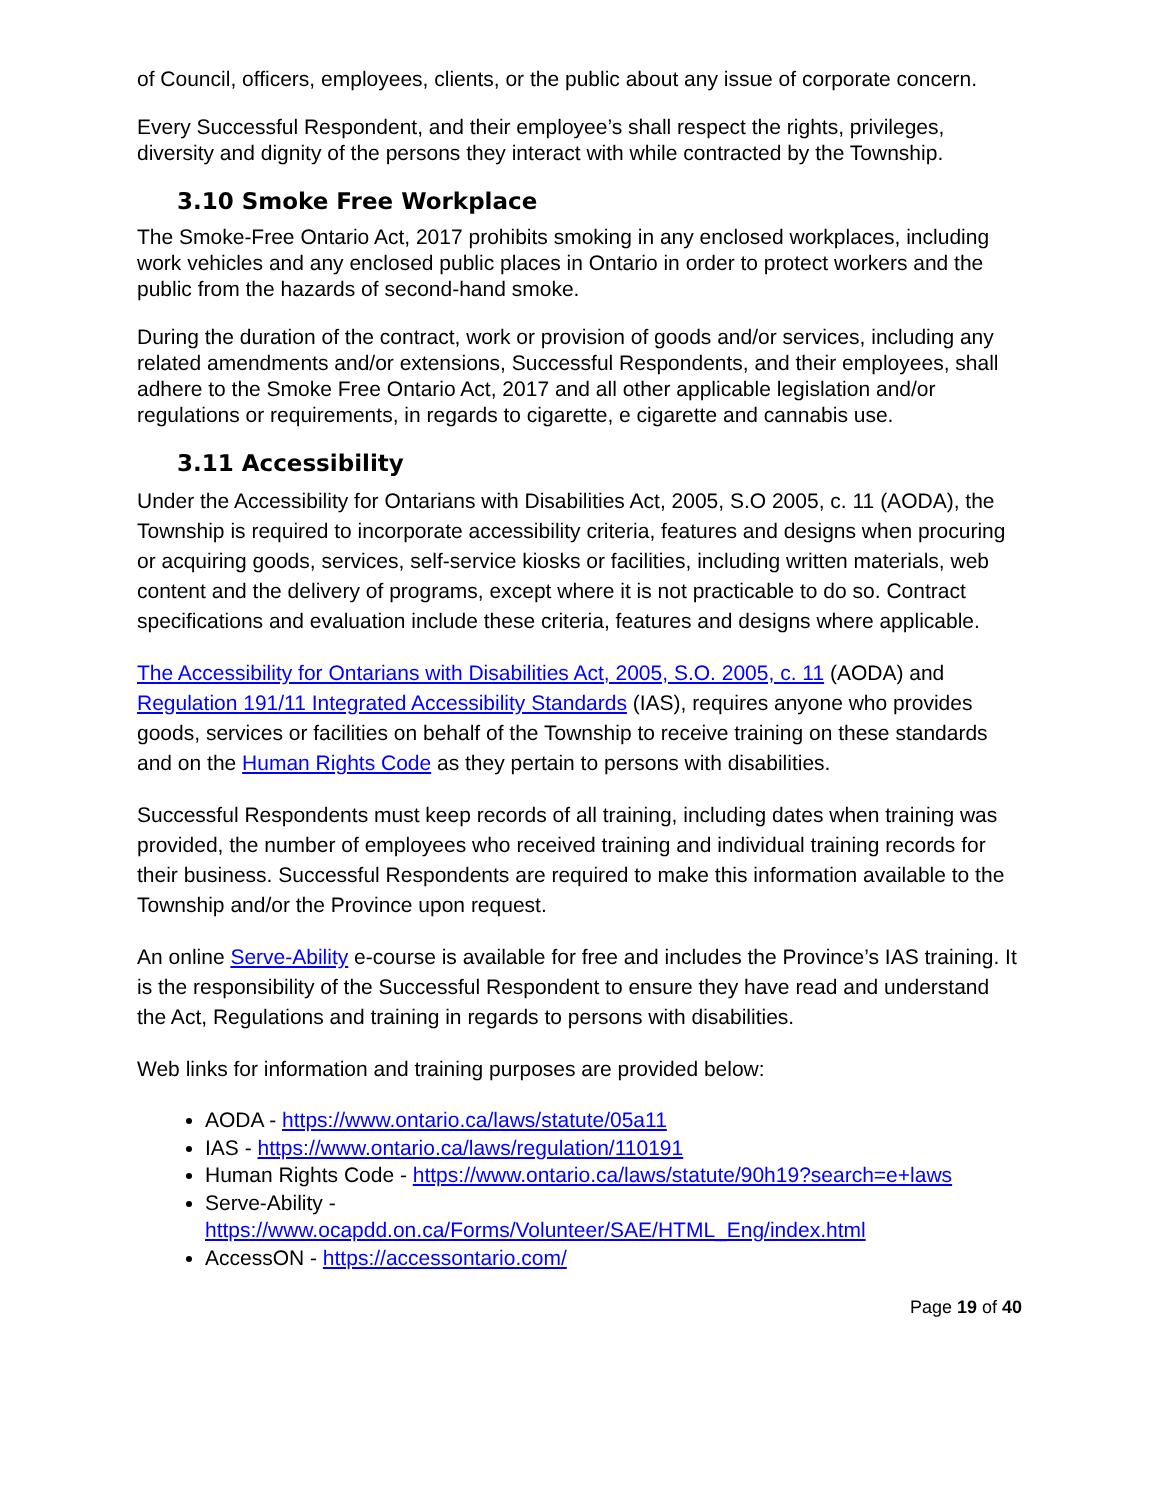of Council, officers, employees, clients, or the public about any issue of corporate concern.
Every Successful Respondent, and their employee’s shall respect the rights, privileges, diversity and dignity of the persons they interact with while contracted by the Township.
3.10 Smoke Free Workplace
The Smoke-Free Ontario Act, 2017 prohibits smoking in any enclosed workplaces, including work vehicles and any enclosed public places in Ontario in order to protect workers and the public from the hazards of second-hand smoke.
During the duration of the contract, work or provision of goods and/or services, including any related amendments and/or extensions, Successful Respondents, and their employees, shall adhere to the Smoke Free Ontario Act, 2017 and all other applicable legislation and/or regulations or requirements, in regards to cigarette, e cigarette and cannabis use.
3.11 Accessibility
Under the Accessibility for Ontarians with Disabilities Act, 2005, S.O 2005, c. 11 (AODA), the Township is required to incorporate accessibility criteria, features and designs when procuring or acquiring goods, services, self-service kiosks or facilities, including written materials, web content and the delivery of programs, except where it is not practicable to do so. Contract specifications and evaluation include these criteria, features and designs where applicable.
The Accessibility for Ontarians with Disabilities Act, 2005, S.O. 2005, c. 11 (AODA) and Regulation 191/11 Integrated Accessibility Standards (IAS), requires anyone who provides goods, services or facilities on behalf of the Township to receive training on these standards and on the Human Rights Code as they pertain to persons with disabilities.
Successful Respondents must keep records of all training, including dates when training was provided, the number of employees who received training and individual training records for their business. Successful Respondents are required to make this information available to the Township and/or the Province upon request.
An online Serve-Ability e-course is available for free and includes the Province’s IAS training. It is the responsibility of the Successful Respondent to ensure they have read and understand the Act, Regulations and training in regards to persons with disabilities.
Web links for information and training purposes are provided below:
AODA - https://www.ontario.ca/laws/statute/05a11
IAS - https://www.ontario.ca/laws/regulation/110191
Human Rights Code - https://www.ontario.ca/laws/statute/90h19?search=e+laws
Serve-Ability -
https://www.ocapdd.on.ca/Forms/Volunteer/SAE/HTML_Eng/index.html
AccessON - https://accessontario.com/
Page 19 of 40